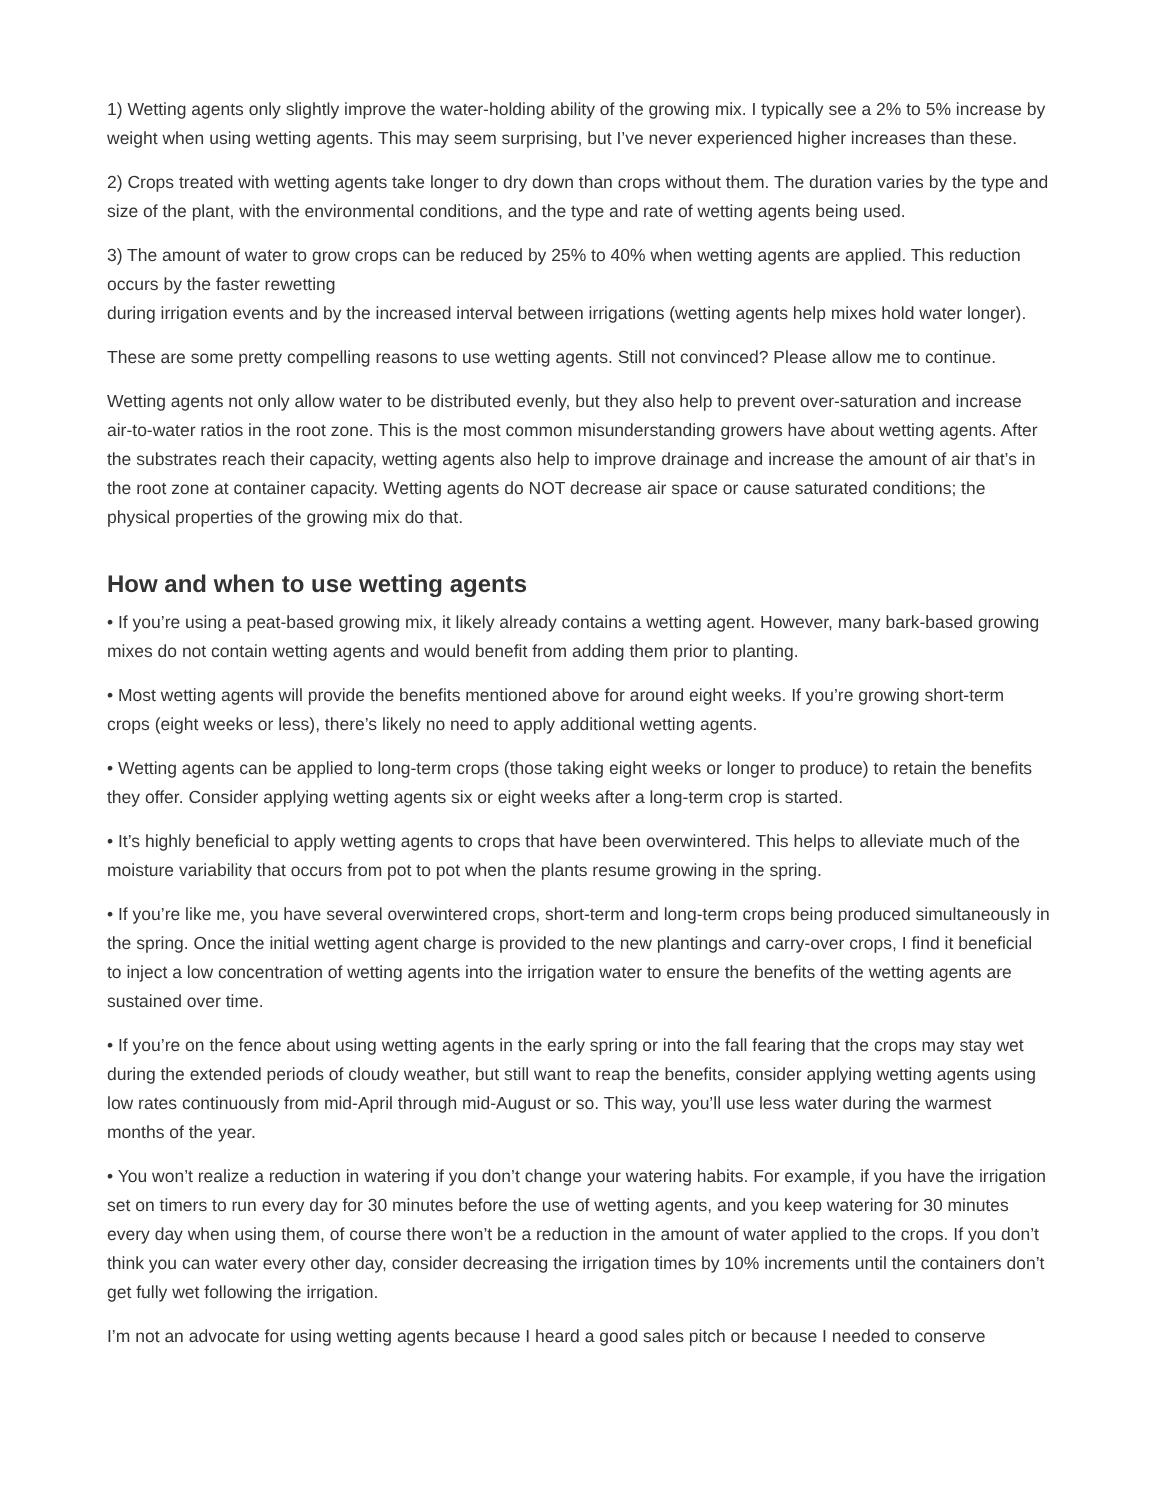1) Wetting agents only slightly improve the water-holding ability of the growing mix. I typically see a 2% to 5% increase by weight when using wetting agents. This may seem surprising, but I’ve never experienced higher increases than these.
2) Crops treated with wetting agents take longer to dry down than crops without them. The duration varies by the type and size of the plant, with the environmental conditions, and the type and rate of wetting agents being used.
3) The amount of water to grow crops can be reduced by 25% to 40% when wetting agents are applied. This reduction occurs by the faster rewetting
during irrigation events and by the increased interval between irrigations (wetting agents help mixes hold water longer).
These are some pretty compelling reasons to use wetting agents. Still not convinced? Please allow me to continue.
Wetting agents not only allow water to be distributed evenly, but they also help to prevent over-saturation and increase air-to-water ratios in the root zone. This is the most common misunderstanding growers have about wetting agents. After the substrates reach their capacity, wetting agents also help to improve drainage and increase the amount of air that’s in the root zone at container capacity. Wetting agents do NOT decrease air space or cause saturated conditions; the physical properties of the growing mix do that.
How and when to use wetting agents
• If you’re using a peat-based growing mix, it likely already contains a wetting agent. However, many bark-based growing mixes do not contain wetting agents and would benefit from adding them prior to planting.
• Most wetting agents will provide the benefits mentioned above for around eight weeks. If you’re growing short-term crops (eight weeks or less), there’s likely no need to apply additional wetting agents.
• Wetting agents can be applied to long-term crops (those taking eight weeks or longer to produce) to retain the benefits they offer. Consider applying wetting agents six or eight weeks after a long-term crop is started.
• It’s highly beneficial to apply wetting agents to crops that have been overwintered. This helps to alleviate much of the moisture variability that occurs from pot to pot when the plants resume growing in the spring.
• If you’re like me, you have several overwintered crops, short-term and long-term crops being produced simultaneously in the spring. Once the initial wetting agent charge is provided to the new plantings and carry-over crops, I find it beneficial to inject a low concentration of wetting agents into the irrigation water to ensure the benefits of the wetting agents are sustained over time.
• If you’re on the fence about using wetting agents in the early spring or into the fall fearing that the crops may stay wet during the extended periods of cloudy weather, but still want to reap the benefits, consider applying wetting agents using low rates continuously from mid-April through mid-August or so. This way, you’ll use less water during the warmest months of the year.
• You won’t realize a reduction in watering if you don’t change your watering habits. For example, if you have the irrigation set on timers to run every day for 30 minutes before the use of wetting agents, and you keep watering for 30 minutes every day when using them, of course there won’t be a reduction in the amount of water applied to the crops. If you don’t think you can water every other day, consider decreasing the irrigation times by 10% increments until the containers don’t get fully wet following the irrigation.
I’m not an advocate for using wetting agents because I heard a good sales pitch or because I needed to conserve